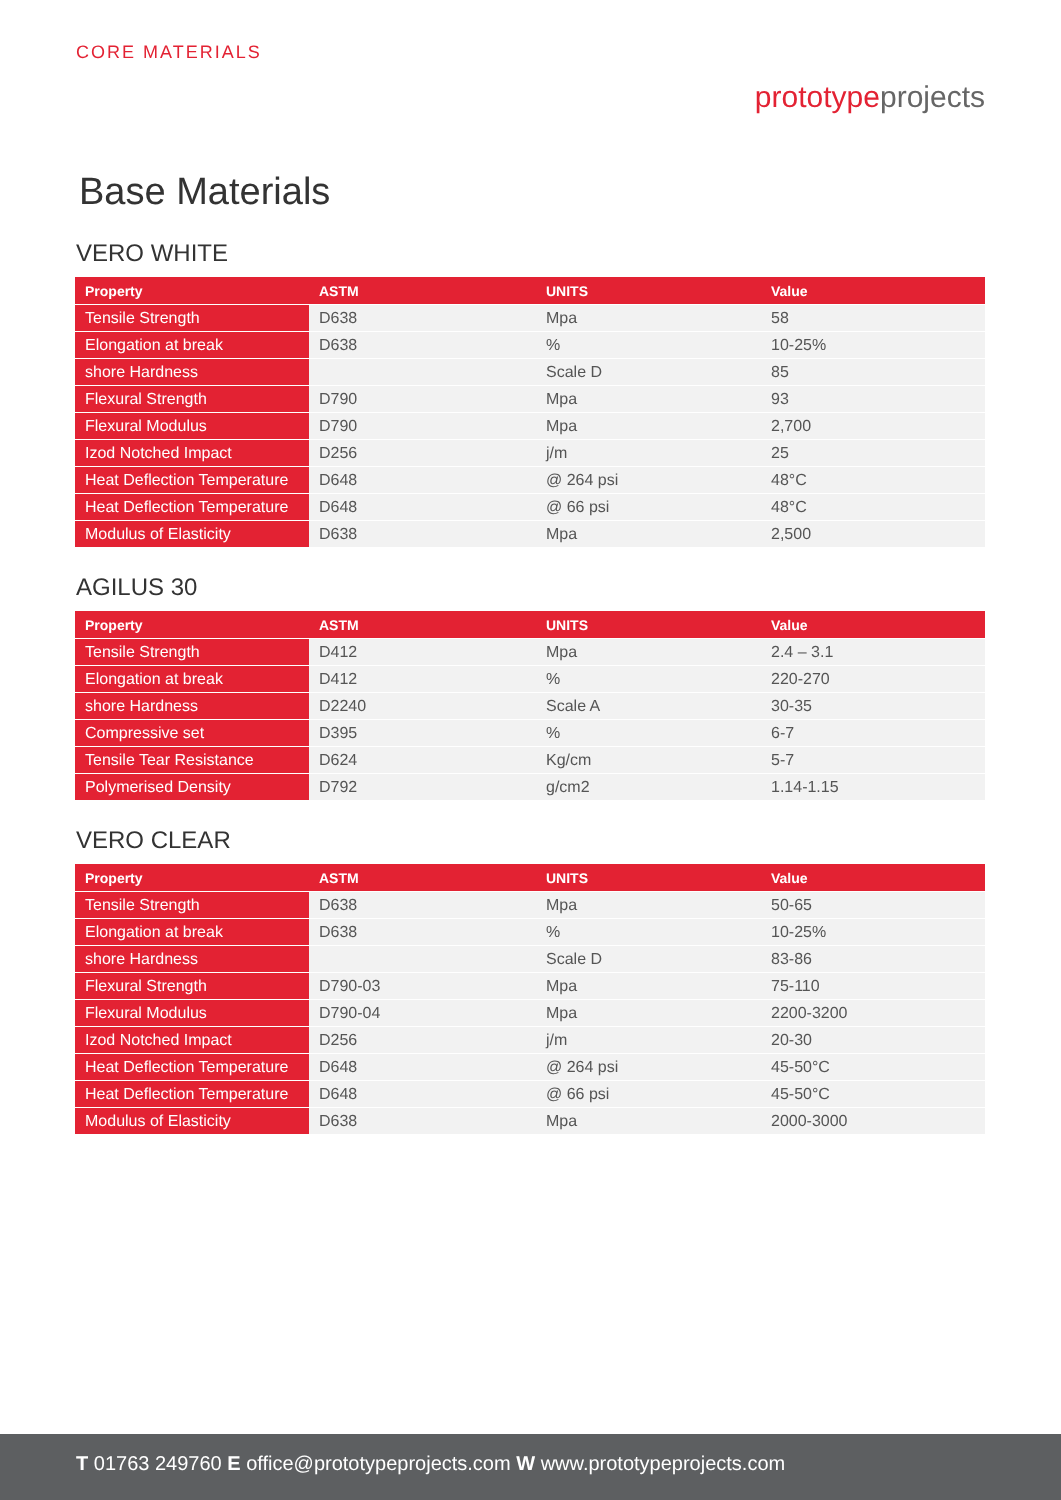CORE MATERIALS
prototypeprojects
Base Materials
VERO WHITE
| Property | ASTM | UNITS | Value |
| --- | --- | --- | --- |
| Tensile Strength | D638 | Mpa | 58 |
| Elongation at break | D638 | % | 10-25% |
| shore Hardness | | Scale D | 85 |
| Flexural Strength | D790 | Mpa | 93 |
| Flexural Modulus | D790 | Mpa | 2,700 |
| Izod Notched Impact | D256 | j/m | 25 |
| Heat Deflection Temperature | D648 | @ 264 psi | 48°C |
| Heat Deflection Temperature | D648 | @ 66 psi | 48°C |
| Modulus of Elasticity | D638 | Mpa | 2,500 |
AGILUS 30
| Property | ASTM | UNITS | Value |
| --- | --- | --- | --- |
| Tensile Strength | D412 | Mpa | 2.4 – 3.1 |
| Elongation at break | D412 | % | 220-270 |
| shore Hardness | D2240 | Scale A | 30-35 |
| Compressive set | D395 | % | 6-7 |
| Tensile Tear Resistance | D624 | Kg/cm | 5-7 |
| Polymerised Density | D792 | g/cm2 | 1.14-1.15 |
VERO CLEAR
| Property | ASTM | UNITS | Value |
| --- | --- | --- | --- |
| Tensile Strength | D638 | Mpa | 50-65 |
| Elongation at break | D638 | % | 10-25% |
| shore Hardness | | Scale D | 83-86 |
| Flexural Strength | D790-03 | Mpa | 75-110 |
| Flexural Modulus | D790-04 | Mpa | 2200-3200 |
| Izod Notched Impact | D256 | j/m | 20-30 |
| Heat Deflection Temperature | D648 | @ 264 psi | 45-50°C |
| Heat Deflection Temperature | D648 | @ 66 psi | 45-50°C |
| Modulus of Elasticity | D638 | Mpa | 2000-3000 |
T 01763 249760 E office@prototypeprojects.com W www.prototypeprojects.com